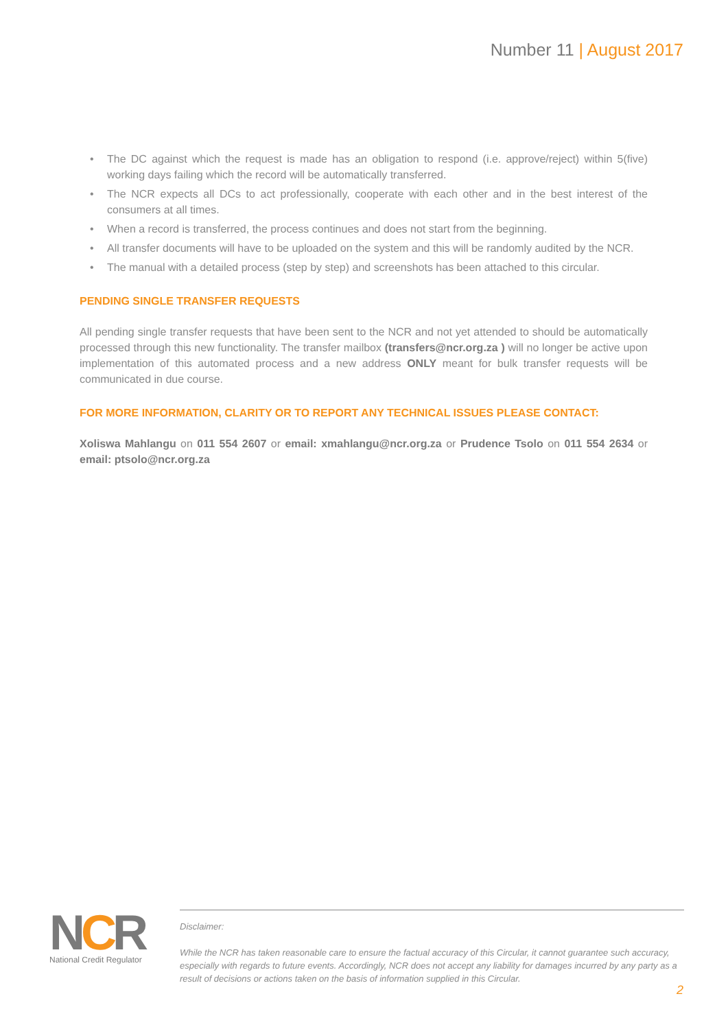Number 11 | August 2017
• The DC against which the request is made has an obligation to respond (i.e. approve/reject) within 5(five) working days failing which the record will be automatically transferred.
• The NCR expects all DCs to act professionally, cooperate with each other and in the best interest of the consumers at all times.
• When a record is transferred, the process continues and does not start from the beginning.
• All transfer documents will have to be uploaded on the system and this will be randomly audited by the NCR.
• The manual with a detailed process (step by step) and screenshots has been attached to this circular.
PENDING SINGLE TRANSFER REQUESTS
All pending single transfer requests that have been sent to the NCR and not yet attended to should be automatically processed through this new functionality. The transfer mailbox (transfers@ncr.org.za ) will no longer be active upon implementation of this automated process and a new address ONLY meant for bulk transfer requests will be communicated in due course.
FOR MORE INFORMATION, CLARITY OR TO REPORT ANY TECHNICAL ISSUES PLEASE CONTACT:
Xoliswa Mahlangu on 011 554 2607 or email: xmahlangu@ncr.org.za or Prudence Tsolo on 011 554 2634 or email: ptsolo@ncr.org.za
NCR
National Credit Regulator
Disclaimer:
While the NCR has taken reasonable care to ensure the factual accuracy of this Circular, it cannot guarantee such accuracy, especially with regards to future events. Accordingly, NCR does not accept any liability for damages incurred by any party as a result of decisions or actions taken on the basis of information supplied in this Circular.
2